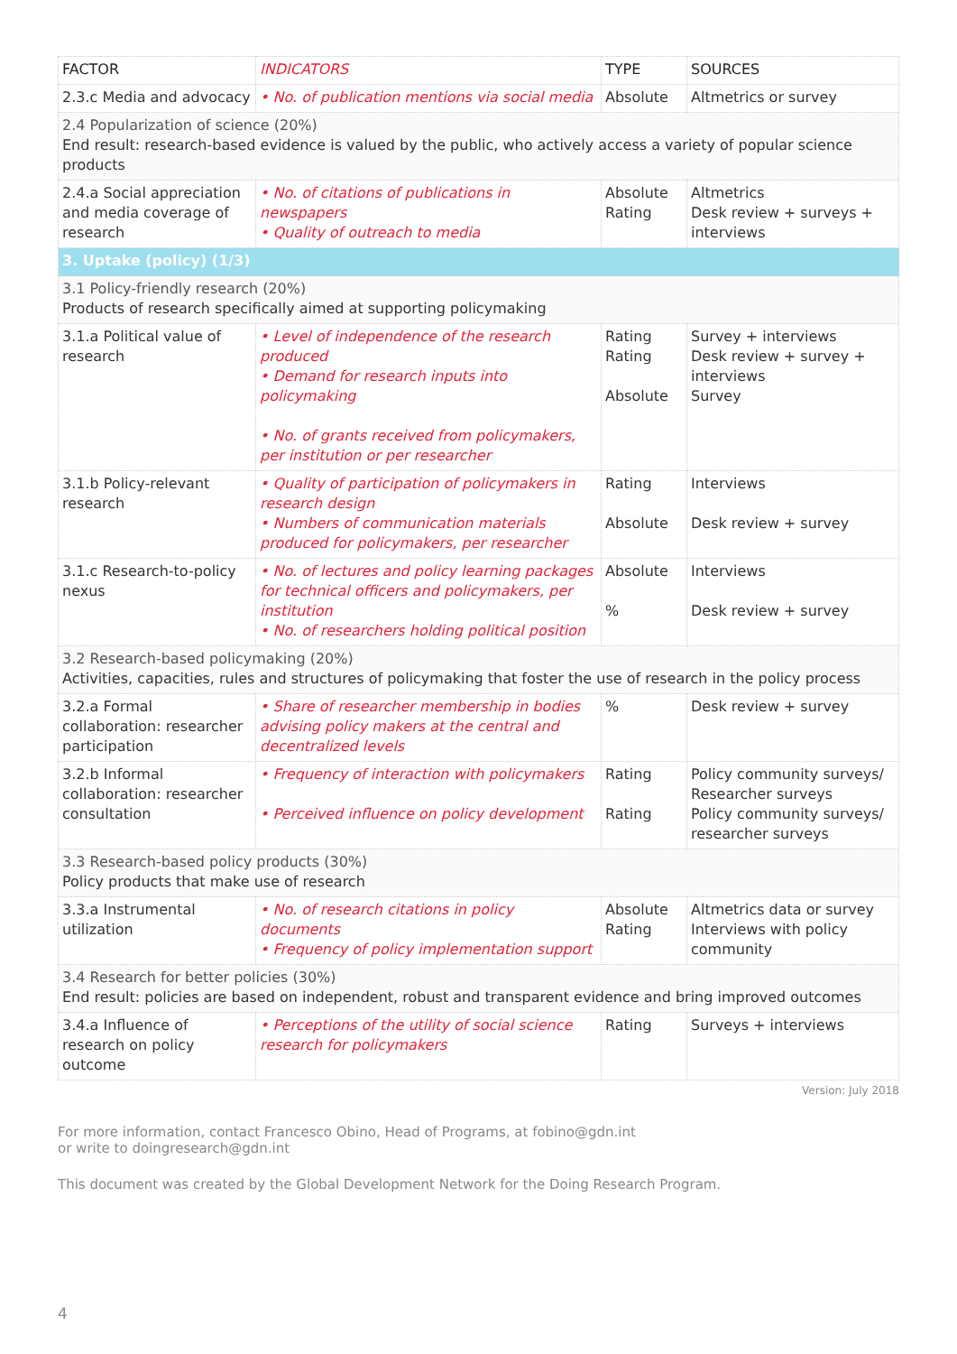| FACTOR | INDICATORS | TYPE | SOURCES |
| --- | --- | --- | --- |
| 2.3.c Media and advocacy | • No. of publication mentions via social media | Absolute | Altmetrics or survey |
| 2.4 Popularization of science (20%) End result: research-based evidence is valued by the public, who actively access a variety of popular science products | | | |
| 2.4.a Social appreciation and media coverage of research | • No. of citations of publications in newspapers • Quality of outreach to media | Absolute Rating | Altmetrics Desk review + surveys + interviews |
| 3. Uptake (policy) (1/3) | | | |
| 3.1 Policy-friendly research (20%) Products of research specifically aimed at supporting policymaking | | | |
| 3.1.a Political value of research | • Level of independence of the research produced • Demand for research inputs into policymaking • No. of grants received from policymakers, per institution or per researcher | Rating Rating Absolute | Survey + interviews Desk review + survey + interviews Survey |
| 3.1.b Policy-relevant research | • Quality of participation of policymakers in research design • Numbers of communication materials produced for policymakers, per researcher | Rating Absolute | Interviews Desk review + survey |
| 3.1.c Research-to-policy nexus | • No. of lectures and policy learning packages for technical officers and policymakers, per institution • No. of researchers holding political position | Absolute % | Interviews Desk review + survey |
| 3.2 Research-based policymaking (20%) Activities, capacities, rules and structures of policymaking that foster the use of research in the policy process | | | |
| 3.2.a Formal collaboration: researcher participation | • Share of researcher membership in bodies advising policy makers at the central and decentralized levels | % | Desk review + survey |
| 3.2.b Informal collaboration: researcher consultation | • Frequency of interaction with policymakers • Perceived influence on policy development | Rating Rating | Policy community surveys/ Researcher surveys Policy community surveys/ researcher surveys |
| 3.3 Research-based policy products (30%) Policy products that make use of research | | | |
| 3.3.a Instrumental utilization | • No. of research citations in policy documents • Frequency of policy implementation support | Absolute Rating | Altmetrics data or survey Interviews with policy community |
| 3.4 Research for better policies (30%) End result: policies are based on independent, robust and transparent evidence and bring improved outcomes | | | |
| 3.4.a Influence of research on policy outcome | • Perceptions of the utility of social science research for policymakers | Rating | Surveys + interviews |
Version: July 2018
For more information, contact Francesco Obino, Head of Programs, at fobino@gdn.int
or write to doingresearch@gdn.int
This document was created by the Global Development Network for the Doing Research Program.
4